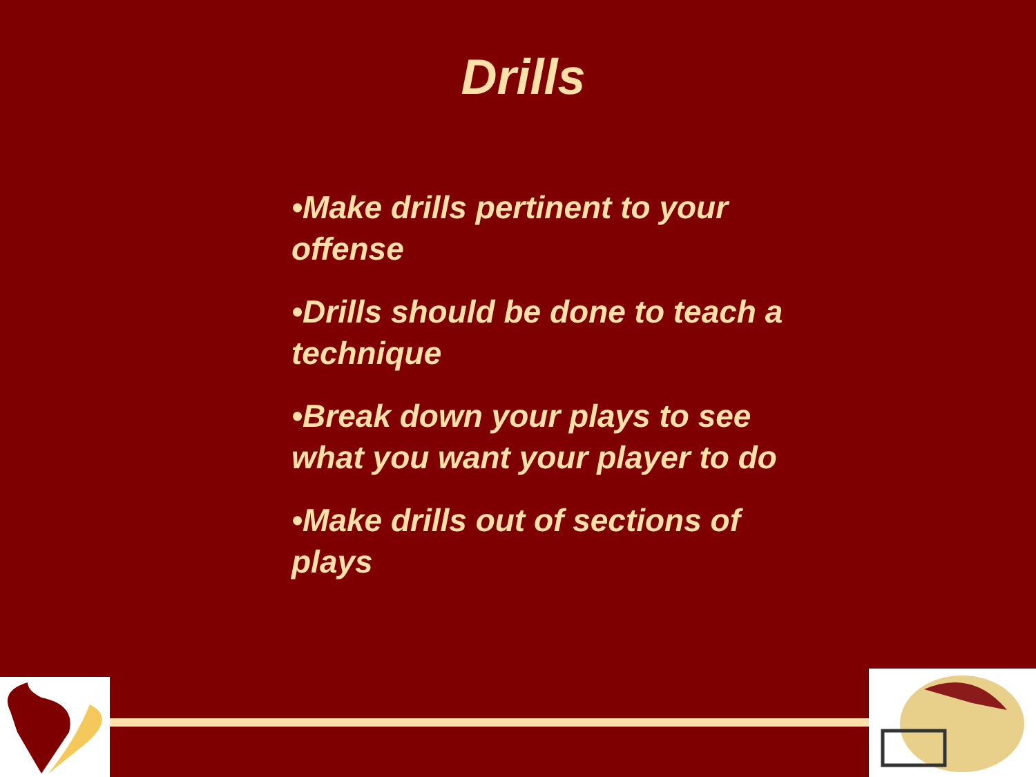Drills
•Make drills pertinent to your offense
•Drills should be done to teach a technique
•Break down your plays to see what you want your player to do
•Make drills out of sections of plays